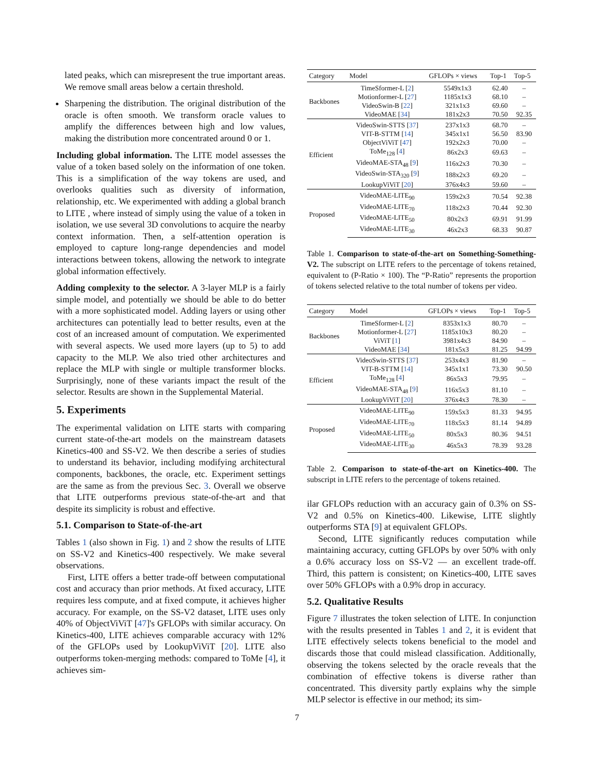lated peaks, which can misrepresent the true important areas. We remove small areas below a certain threshold.
Sharpening the distribution. The original distribution of the oracle is often smooth. We transform oracle values to amplify the differences between high and low values, making the distribution more concentrated around 0 or 1.
Including global information. The LITE model assesses the value of a token based solely on the information of one token. This is a simplification of the way tokens are used, and overlooks qualities such as diversity of information, relationship, etc. We experimented with adding a global branch to LITE , where instead of simply using the value of a token in isolation, we use several 3D convolutions to acquire the nearby context information. Then, a self-attention operation is employed to capture long-range dependencies and model interactions between tokens, allowing the network to integrate global information effectively.
Adding complexity to the selector. A 3-layer MLP is a fairly simple model, and potentially we should be able to do better with a more sophisticated model. Adding layers or using other architectures can potentially lead to better results, even at the cost of an increased amount of computation. We experimented with several aspects. We used more layers (up to 5) to add capacity to the MLP. We also tried other architectures and replace the MLP with single or multiple transformer blocks. Surprisingly, none of these variants impact the result of the selector. Results are shown in the Supplemental Material.
5. Experiments
The experimental validation on LITE starts with comparing current state-of-the-art models on the mainstream datasets Kinetics-400 and SS-V2. We then describe a series of studies to understand its behavior, including modifying architectural components, backbones, the oracle, etc. Experiment settings are the same as from the previous Sec. 3. Overall we observe that LITE outperforms previous state-of-the-art and that despite its simplicity is robust and effective.
5.1. Comparison to State-of-the-art
Tables 1 (also shown in Fig. 1) and 2 show the results of LITE on SS-V2 and Kinetics-400 respectively. We make several observations.
First, LITE offers a better trade-off between computational cost and accuracy than prior methods. At fixed accuracy, LITE requires less compute, and at fixed compute, it achieves higher accuracy. For example, on the SS-V2 dataset, LITE uses only 40% of ObjectViViT [47]'s GFLOPs with similar accuracy. On Kinetics-400, LITE achieves comparable accuracy with 12% of the GFLOPs used by LookupViViT [20]. LITE also outperforms token-merging methods: compared to ToMe [4], it achieves sim-
| Category | Model | GFLOPs × views | Top-1 | Top-5 |
| --- | --- | --- | --- | --- |
| Backbones | TimeSformer-L [ 2 ] | 5549x1x3 | 62.40 | – |
| | Motionformer-L [ 27 ] | 1185x1x3 | 68.10 | – |
| | VideoSwin-B [ 22 ] | 321x1x3 | 69.60 | – |
| | VideoMAE [ 34 ] | 181x2x3 | 70.50 | 92.35 |
| Efficient | VideoSwin-STTS [ 37 ] | 237x1x3 | 68.70 | – |
| | VIT-B-STTM [ 14 ] | 345x1x1 | 56.50 | 83.90 |
| | ObjectViViT [ 47 ] | 192x2x3 | 70.00 | – |
| | ToMe<sub>128</sub> [ 4 ] | 86x2x3 | 69.63 | – |
| | VideoMAE-STA<sub>48</sub> [ 9 ] | 116x2x3 | 70.30 | – |
| | VideoSwin-STA<sub>320</sub> [ 9 ] | 188x2x3 | 69.20 | – |
| | LookupViViT [ 20 ] | 376x4x3 | 59.60 | – |
| Proposed | VideoMAE-LITE<sub>90</sub> | 159x2x3 | 70.54 | 92.38 |
| | VideoMAE-LITE<sub>70</sub> | 118x2x3 | 70.44 | 92.30 |
| | VideoMAE-LITE<sub>50</sub> | 80x2x3 | 69.91 | 91.99 |
| | VideoMAE-LITE<sub>30</sub> | 46x2x3 | 68.33 | 90.87 |
Table 1. Comparison to state-of-the-art on Something-Something-V2. The subscript on LITE refers to the percentage of tokens retained, equivalent to (P-Ratio × 100). The “P-Ratio” represents the proportion of tokens selected relative to the total number of tokens per video.
| Category | Model | GFLOPs × views | Top-1 | Top-5 |
| --- | --- | --- | --- | --- |
| Backbones | TimeSformer-L [ 2 ] | 8353x1x3 | 80.70 | – |
| | Motionformer-L [ 27 ] | 1185x10x3 | 80.20 | – |
| | ViViT [ 1 ] | 3981x4x3 | 84.90 | – |
| | VideoMAE [ 34 ] | 181x5x3 | 81.25 | 94.99 |
| Efficient | VideoSwin-STTS [ 37 ] | 253x4x3 | 81.90 | – |
| | VIT-B-STTM [ 14 ] | 345x1x1 | 73.30 | 90.50 |
| | ToMe<sub>128</sub> [ 4 ] | 86x5x3 | 79.95 | – |
| | VideoMAE-STA<sub>48</sub> [ 9 ] | 116x5x3 | 81.10 | – |
| | LookupViViT [ 20 ] | 376x4x3 | 78.30 | – |
| Proposed | VideoMAE-LITE<sub>90</sub> | 159x5x3 | 81.33 | 94.95 |
| | VideoMAE-LITE<sub>70</sub> | 118x5x3 | 81.14 | 94.89 |
| | VideoMAE-LITE<sub>50</sub> | 80x5x3 | 80.36 | 94.51 |
| | VideoMAE-LITE<sub>30</sub> | 46x5x3 | 78.39 | 93.28 |
Table 2. Comparison to state-of-the-art on Kinetics-400. The subscript in LITE refers to the percentage of tokens retained.
ilar GFLOPs reduction with an accuracy gain of 0.3% on SS-V2 and 0.5% on Kinetics-400. Likewise, LITE slightly outperforms STA [9] at equivalent GFLOPs.
Second, LITE significantly reduces computation while maintaining accuracy, cutting GFLOPs by over 50% with only a 0.6% accuracy loss on SS-V2 — an excellent trade-off. Third, this pattern is consistent; on Kinetics-400, LITE saves over 50% GFLOPs with a 0.9% drop in accuracy.
5.2. Qualitative Results
Figure 7 illustrates the token selection of LITE. In conjunction with the results presented in Tables 1 and 2, it is evident that LITE effectively selects tokens beneficial to the model and discards those that could mislead classification. Additionally, observing the tokens selected by the oracle reveals that the combination of effective tokens is diverse rather than concentrated. This diversity partly explains why the simple MLP selector is effective in our method; its sim-
7